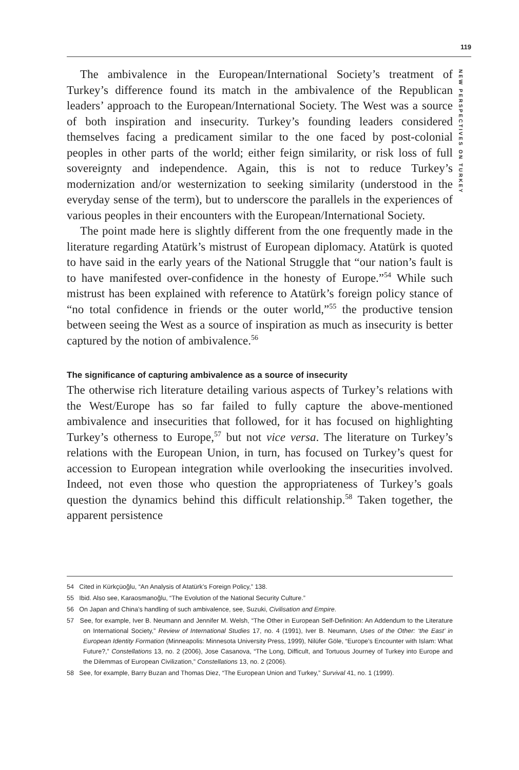119
NEW PERSPECTIVES ON TURKEY
The ambivalence in the European/International Society’s treatment of Turkey’s difference found its match in the ambivalence of the Republican leaders’ approach to the European/International Society. The West was a source of both inspiration and insecurity. Turkey’s founding leaders considered themselves facing a predicament similar to the one faced by post-colonial peoples in other parts of the world; either feign similarity, or risk loss of full sovereignty and independence. Again, this is not to reduce Turkey’s modernization and/or westernization to seeking similarity (understood in the everyday sense of the term), but to underscore the parallels in the experiences of various peoples in their encounters with the European/International Society.
The point made here is slightly different from the one frequently made in the literature regarding Atatürk’s mistrust of European diplomacy. Atatürk is quoted to have said in the early years of the National Struggle that “our nation’s fault is to have manifested over-confidence in the honesty of Europe.”<sup>54</sup> While such mistrust has been explained with reference to Atatürk’s foreign policy stance of “no total confidence in friends or the outer world,”<sup>55</sup> the productive tension between seeing the West as a source of inspiration as much as insecurity is better captured by the notion of ambivalence.<sup>56</sup>
The significance of capturing ambivalence as a source of insecurity
The otherwise rich literature detailing various aspects of Turkey’s relations with the West/Europe has so far failed to fully capture the above-mentioned ambivalence and insecurities that followed, for it has focused on highlighting Turkey’s otherness to Europe,<sup>57</sup> but not vice versa. The literature on Turkey’s relations with the European Union, in turn, has focused on Turkey’s quest for accession to European integration while overlooking the insecurities involved. Indeed, not even those who question the appropriateness of Turkey’s goals question the dynamics behind this difficult relationship.<sup>58</sup> Taken together, the apparent persistence
54 Cited in Kürkçüoğlu, “An Analysis of Atatürk’s Foreign Policy,” 138.
55 Ibid. Also see, Karaosmanoğlu, “The Evolution of the National Security Culture.”
56 On Japan and China’s handling of such ambivalence, see, Suzuki, Civilisation and Empire.
57 See, for example, Iver B. Neumann and Jennifer M. Welsh, “The Other in European Self-Definition: An Addendum to the Literature on International Society,” Review of International Studies 17, no. 4 (1991), Iver B. Neumann, Uses of the Other: ‘the East’ in European Identity Formation (Minneapolis: Minnesota University Press, 1999), Nilüfer Göle, “Europe’s Encounter with Islam: What Future?,” Constellations 13, no. 2 (2006), Jose Casanova, “The Long, Difficult, and Tortuous Journey of Turkey into Europe and the Dilemmas of European Civilization,” Constellations 13, no. 2 (2006).
58 See, for example, Barry Buzan and Thomas Diez, “The European Union and Turkey,” Survival 41, no. 1 (1999).